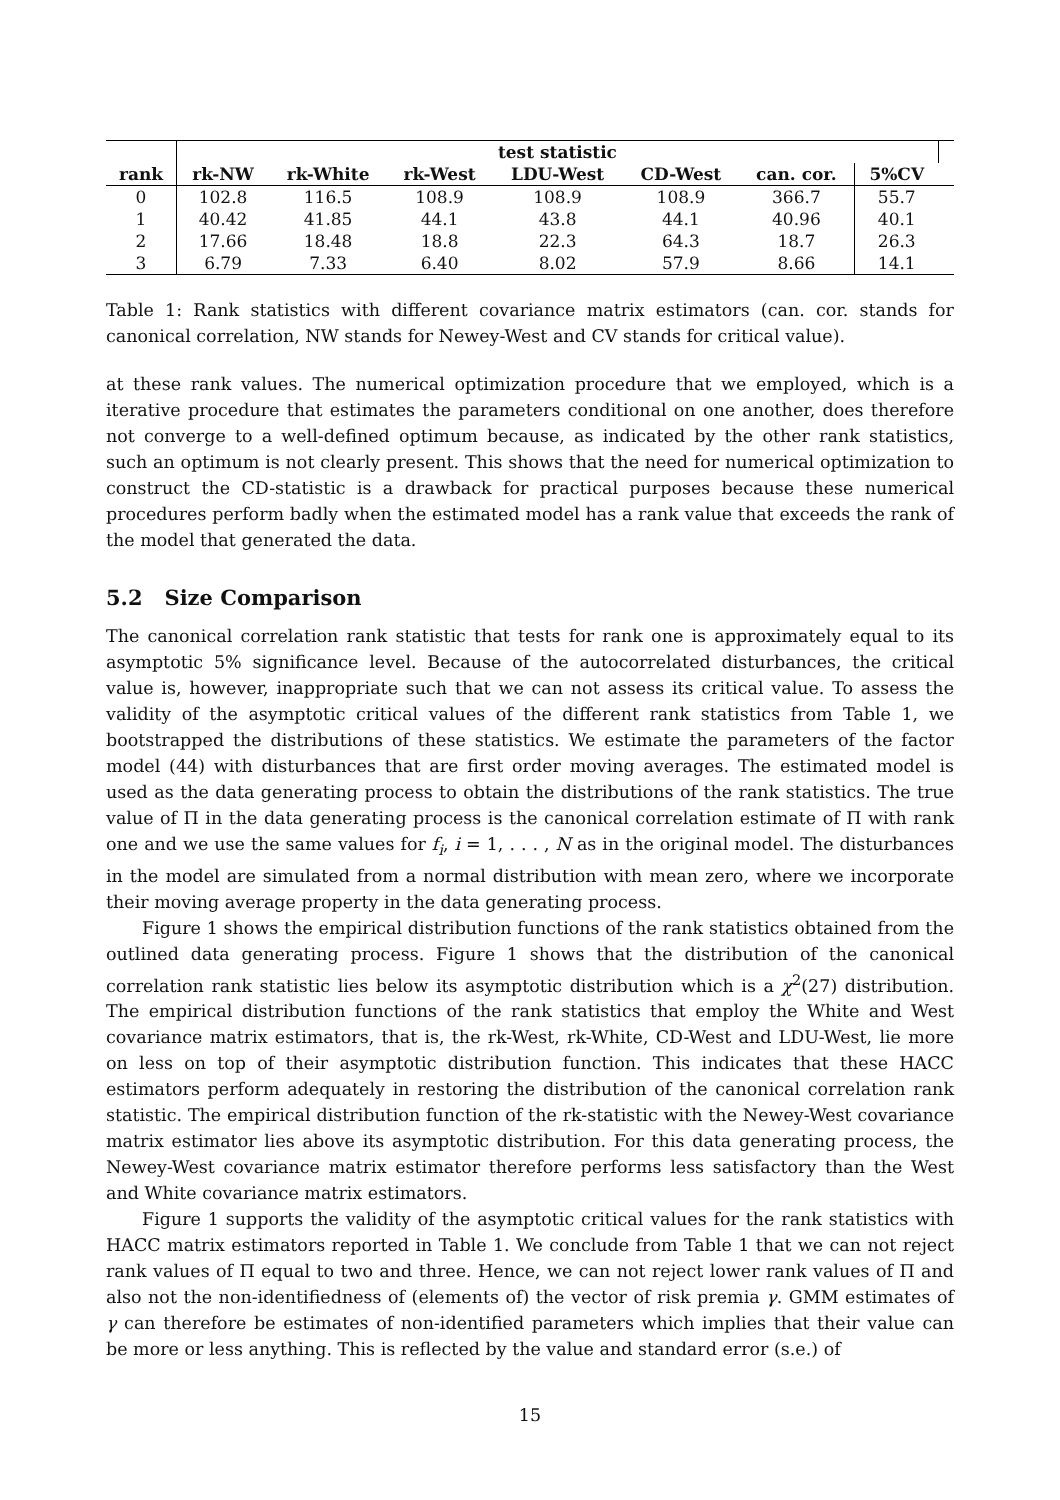| | test statistic | | | | | | | |
| --- | --- | --- | --- | --- | --- | --- | --- | --- |
| rank | rk-NW | rk-White | rk-West | LDU-West | CD-West | can. cor. | 5%CV | |
| 0 | 102.8 | 116.5 | 108.9 | 108.9 | 108.9 | 366.7 | 55.7 | |
| 1 | 40.42 | 41.85 | 44.1 | 43.8 | 44.1 | 40.96 | 40.1 | |
| 2 | 17.66 | 18.48 | 18.8 | 22.3 | 64.3 | 18.7 | 26.3 | |
| 3 | 6.79 | 7.33 | 6.40 | 8.02 | 57.9 | 8.66 | 14.1 | |
Table 1: Rank statistics with different covariance matrix estimators (can. cor. stands for canonical correlation, NW stands for Newey-West and CV stands for critical value).
at these rank values. The numerical optimization procedure that we employed, which is a iterative procedure that estimates the parameters conditional on one another, does therefore not converge to a well-defined optimum because, as indicated by the other rank statistics, such an optimum is not clearly present. This shows that the need for numerical optimization to construct the CD-statistic is a drawback for practical purposes because these numerical procedures perform badly when the estimated model has a rank value that exceeds the rank of the model that generated the data.
5.2 Size Comparison
The canonical correlation rank statistic that tests for rank one is approximately equal to its asymptotic 5% significance level. Because of the autocorrelated disturbances, the critical value is, however, inappropriate such that we can not assess its critical value. To assess the validity of the asymptotic critical values of the different rank statistics from Table 1, we bootstrapped the distributions of these statistics. We estimate the parameters of the factor model (44) with disturbances that are first order moving averages. The estimated model is used as the data generating process to obtain the distributions of the rank statistics. The true value of Π in the data generating process is the canonical correlation estimate of Π with rank one and we use the same values for f<sub>i</sub>, i = 1, . . . , N as in the original model. The disturbances in the model are simulated from a normal distribution with mean zero, where we incorporate their moving average property in the data generating process.
Figure 1 shows the empirical distribution functions of the rank statistics obtained from the outlined data generating process. Figure 1 shows that the distribution of the canonical correlation rank statistic lies below its asymptotic distribution which is a χ<sup>2</sup>(27) distribution. The empirical distribution functions of the rank statistics that employ the White and West covariance matrix estimators, that is, the rk-West, rk-White, CD-West and LDU-West, lie more on less on top of their asymptotic distribution function. This indicates that these HACC estimators perform adequately in restoring the distribution of the canonical correlation rank statistic. The empirical distribution function of the rk-statistic with the Newey-West covariance matrix estimator lies above its asymptotic distribution. For this data generating process, the Newey-West covariance matrix estimator therefore performs less satisfactory than the West and White covariance matrix estimators.
Figure 1 supports the validity of the asymptotic critical values for the rank statistics with HACC matrix estimators reported in Table 1. We conclude from Table 1 that we can not reject rank values of Π equal to two and three. Hence, we can not reject lower rank values of Π and also not the non-identifiedness of (elements of) the vector of risk premia γ. GMM estimates of γ can therefore be estimates of non-identified parameters which implies that their value can be more or less anything. This is reflected by the value and standard error (s.e.) of
15